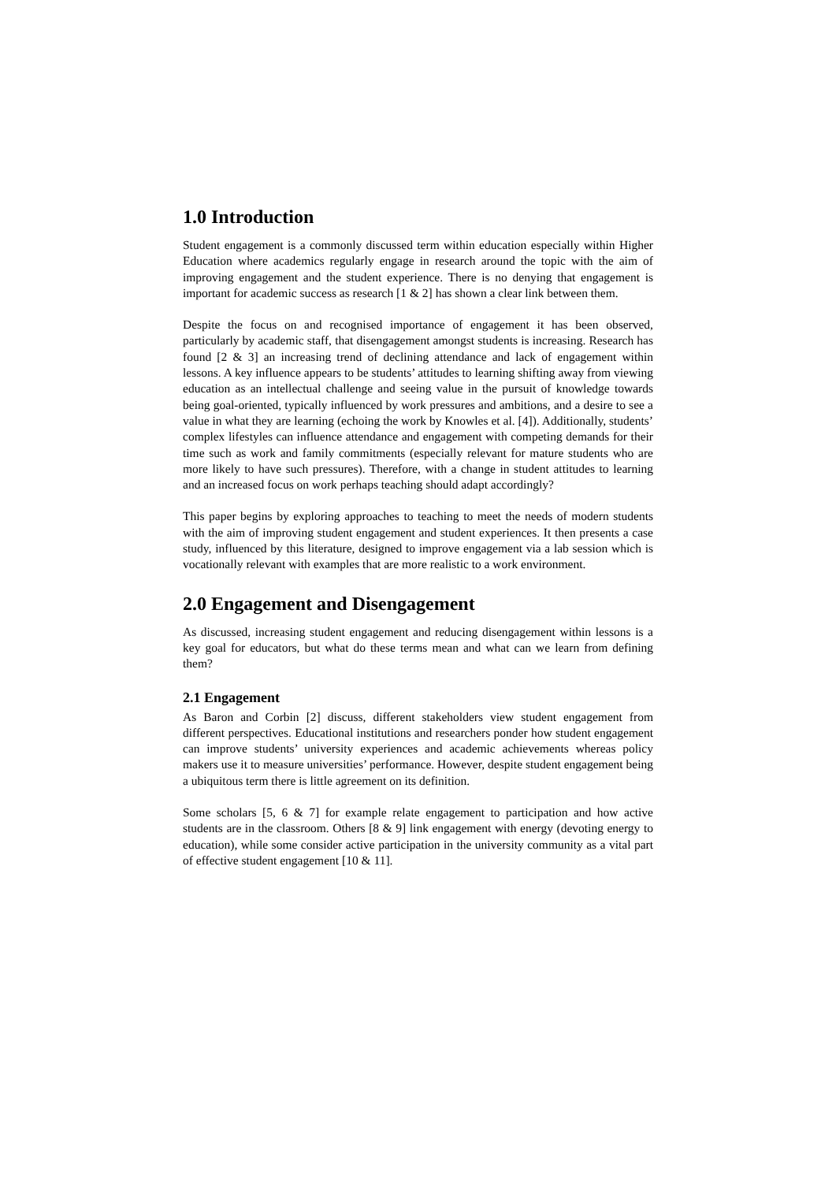1.0 Introduction
Student engagement is a commonly discussed term within education especially within Higher Education where academics regularly engage in research around the topic with the aim of improving engagement and the student experience. There is no denying that engagement is important for academic success as research [1 & 2] has shown a clear link between them.
Despite the focus on and recognised importance of engagement it has been observed, particularly by academic staff, that disengagement amongst students is increasing. Research has found [2 & 3] an increasing trend of declining attendance and lack of engagement within lessons. A key influence appears to be students’ attitudes to learning shifting away from viewing education as an intellectual challenge and seeing value in the pursuit of knowledge towards being goal-oriented, typically influenced by work pressures and ambitions, and a desire to see a value in what they are learning (echoing the work by Knowles et al. [4]). Additionally, students’ complex lifestyles can influence attendance and engagement with competing demands for their time such as work and family commitments (especially relevant for mature students who are more likely to have such pressures). Therefore, with a change in student attitudes to learning and an increased focus on work perhaps teaching should adapt accordingly?
This paper begins by exploring approaches to teaching to meet the needs of modern students with the aim of improving student engagement and student experiences. It then presents a case study, influenced by this literature, designed to improve engagement via a lab session which is vocationally relevant with examples that are more realistic to a work environment.
2.0 Engagement and Disengagement
As discussed, increasing student engagement and reducing disengagement within lessons is a key goal for educators, but what do these terms mean and what can we learn from defining them?
2.1 Engagement
As Baron and Corbin [2] discuss, different stakeholders view student engagement from different perspectives. Educational institutions and researchers ponder how student engagement can improve students’ university experiences and academic achievements whereas policy makers use it to measure universities’ performance. However, despite student engagement being a ubiquitous term there is little agreement on its definition.
Some scholars [5, 6 & 7] for example relate engagement to participation and how active students are in the classroom. Others [8 & 9] link engagement with energy (devoting energy to education), while some consider active participation in the university community as a vital part of effective student engagement [10 & 11].